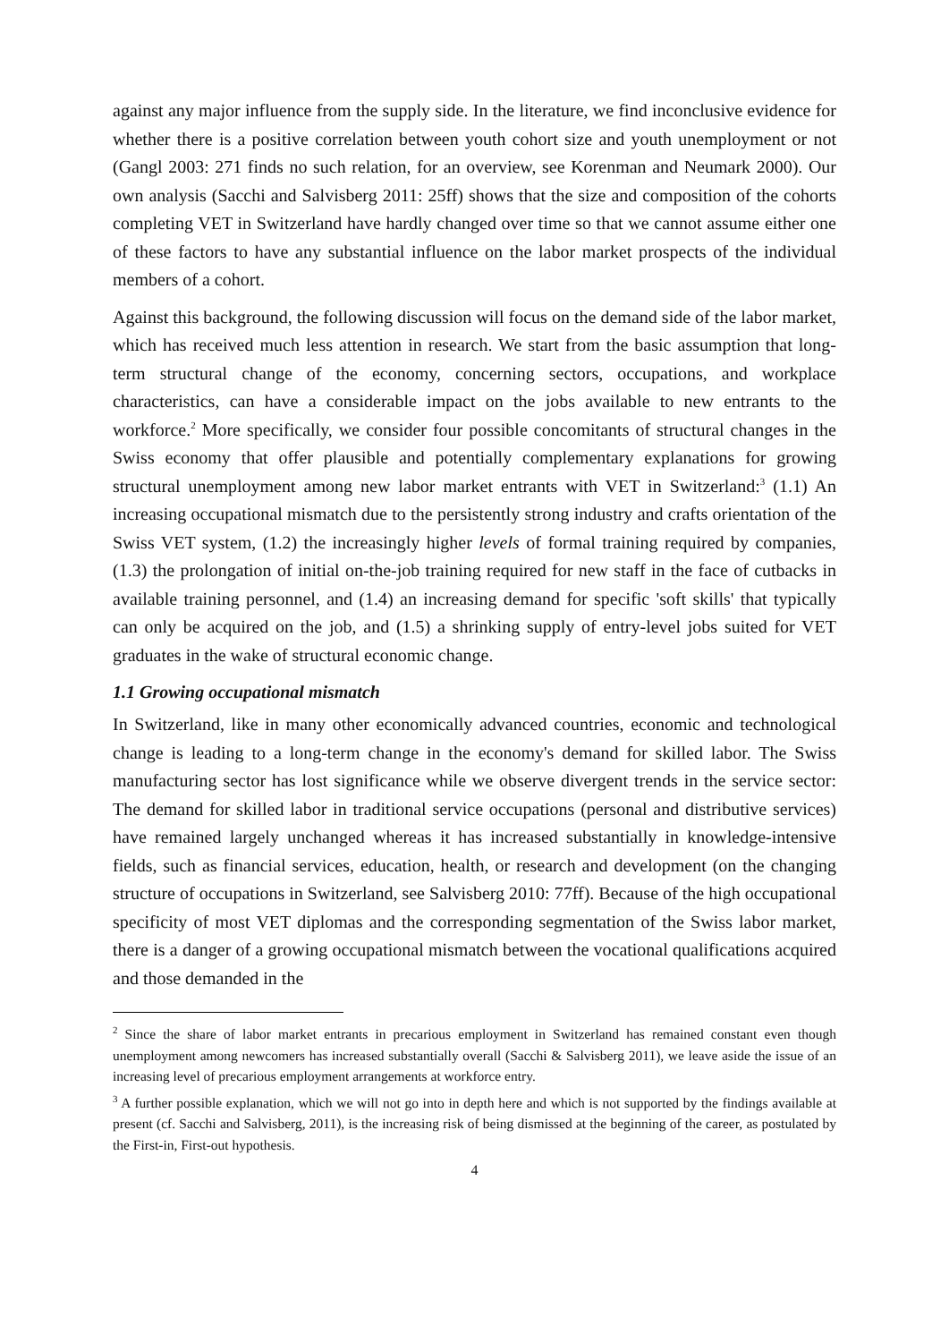against any major influence from the supply side. In the literature, we find inconclusive evidence for whether there is a positive correlation between youth cohort size and youth unemployment or not (Gangl 2003: 271 finds no such relation, for an overview, see Korenman and Neumark 2000). Our own analysis (Sacchi and Salvisberg 2011: 25ff) shows that the size and composition of the cohorts completing VET in Switzerland have hardly changed over time so that we cannot assume either one of these factors to have any substantial influence on the labor market prospects of the individual members of a cohort.
Against this background, the following discussion will focus on the demand side of the labor market, which has received much less attention in research. We start from the basic assumption that long-term structural change of the economy, concerning sectors, occupations, and workplace characteristics, can have a considerable impact on the jobs available to new entrants to the workforce.<sup>2</sup> More specifically, we consider four possible concomitants of structural changes in the Swiss economy that offer plausible and potentially complementary explanations for growing structural unemployment among new labor market entrants with VET in Switzerland:<sup>3</sup> (1.1) An increasing occupational mismatch due to the persistently strong industry and crafts orientation of the Swiss VET system, (1.2) the increasingly higher levels of formal training required by companies, (1.3) the prolongation of initial on-the-job training required for new staff in the face of cutbacks in available training personnel, and (1.4) an increasing demand for specific 'soft skills' that typically can only be acquired on the job, and (1.5) a shrinking supply of entry-level jobs suited for VET graduates in the wake of structural economic change.
1.1 Growing occupational mismatch
In Switzerland, like in many other economically advanced countries, economic and technological change is leading to a long-term change in the economy's demand for skilled labor. The Swiss manufacturing sector has lost significance while we observe divergent trends in the service sector: The demand for skilled labor in traditional service occupations (personal and distributive services) have remained largely unchanged whereas it has increased substantially in knowledge-intensive fields, such as financial services, education, health, or research and development (on the changing structure of occupations in Switzerland, see Salvisberg 2010: 77ff). Because of the high occupational specificity of most VET diplomas and the corresponding segmentation of the Swiss labor market, there is a danger of a growing occupational mismatch between the vocational qualifications acquired and those demanded in the
<sup>2</sup> Since the share of labor market entrants in precarious employment in Switzerland has remained constant even though unemployment among newcomers has increased substantially overall (Sacchi & Salvisberg 2011), we leave aside the issue of an increasing level of precarious employment arrangements at workforce entry.
<sup>3</sup> A further possible explanation, which we will not go into in depth here and which is not supported by the findings available at present (cf. Sacchi and Salvisberg, 2011), is the increasing risk of being dismissed at the beginning of the career, as postulated by the First-in, First-out hypothesis.
4